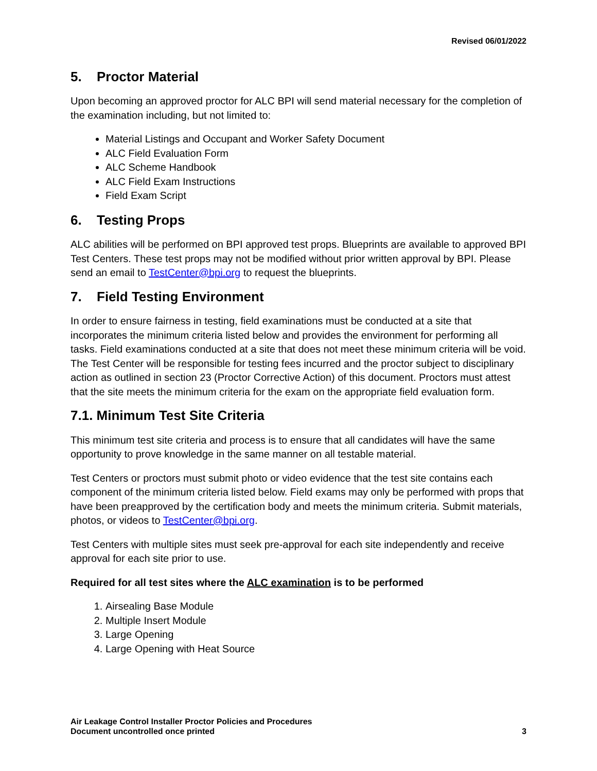Revised 06/01/2022
5. Proctor Material
Upon becoming an approved proctor for ALC BPI will send material necessary for the completion of the examination including, but not limited to:
Material Listings and Occupant and Worker Safety Document
ALC Field Evaluation Form
ALC Scheme Handbook
ALC Field Exam Instructions
Field Exam Script
6. Testing Props
ALC abilities will be performed on BPI approved test props. Blueprints are available to approved BPI Test Centers. These test props may not be modified without prior written approval by BPI. Please send an email to TestCenter@bpi.org to request the blueprints.
7. Field Testing Environment
In order to ensure fairness in testing, field examinations must be conducted at a site that incorporates the minimum criteria listed below and provides the environment for performing all tasks. Field examinations conducted at a site that does not meet these minimum criteria will be void. The Test Center will be responsible for testing fees incurred and the proctor subject to disciplinary action as outlined in section 23 (Proctor Corrective Action) of this document. Proctors must attest that the site meets the minimum criteria for the exam on the appropriate field evaluation form.
7.1. Minimum Test Site Criteria
This minimum test site criteria and process is to ensure that all candidates will have the same opportunity to prove knowledge in the same manner on all testable material.
Test Centers or proctors must submit photo or video evidence that the test site contains each component of the minimum criteria listed below. Field exams may only be performed with props that have been preapproved by the certification body and meets the minimum criteria. Submit materials, photos, or videos to TestCenter@bpi.org.
Test Centers with multiple sites must seek pre-approval for each site independently and receive approval for each site prior to use.
Required for all test sites where the ALC examination is to be performed
1. Airsealing Base Module
2. Multiple Insert Module
3. Large Opening
4. Large Opening with Heat Source
Air Leakage Control Installer Proctor Policies and Procedures
Document uncontrolled once printed
3